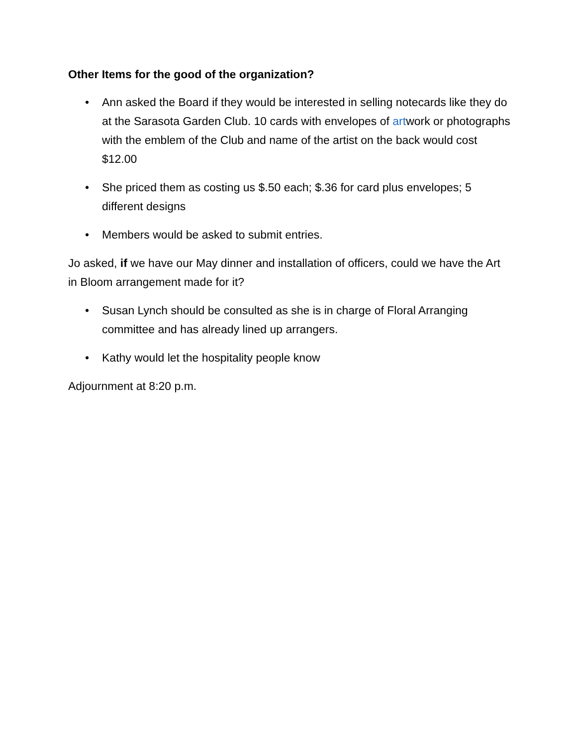Other Items for the good of the organization?
• Ann asked the Board if they would be interested in selling notecards like they do at the Sarasota Garden Club. 10 cards with envelopes of artwork or photographs with the emblem of the Club and name of the artist on the back would cost $12.00
• She priced them as costing us $.50 each; $.36 for card plus envelopes; 5 different designs
• Members would be asked to submit entries.
Jo asked, if we have our May dinner and installation of officers, could we have the Art in Bloom arrangement made for it?
• Susan Lynch should be consulted as she is in charge of Floral Arranging committee and has already lined up arrangers.
• Kathy would let the hospitality people know
Adjournment at 8:20 p.m.